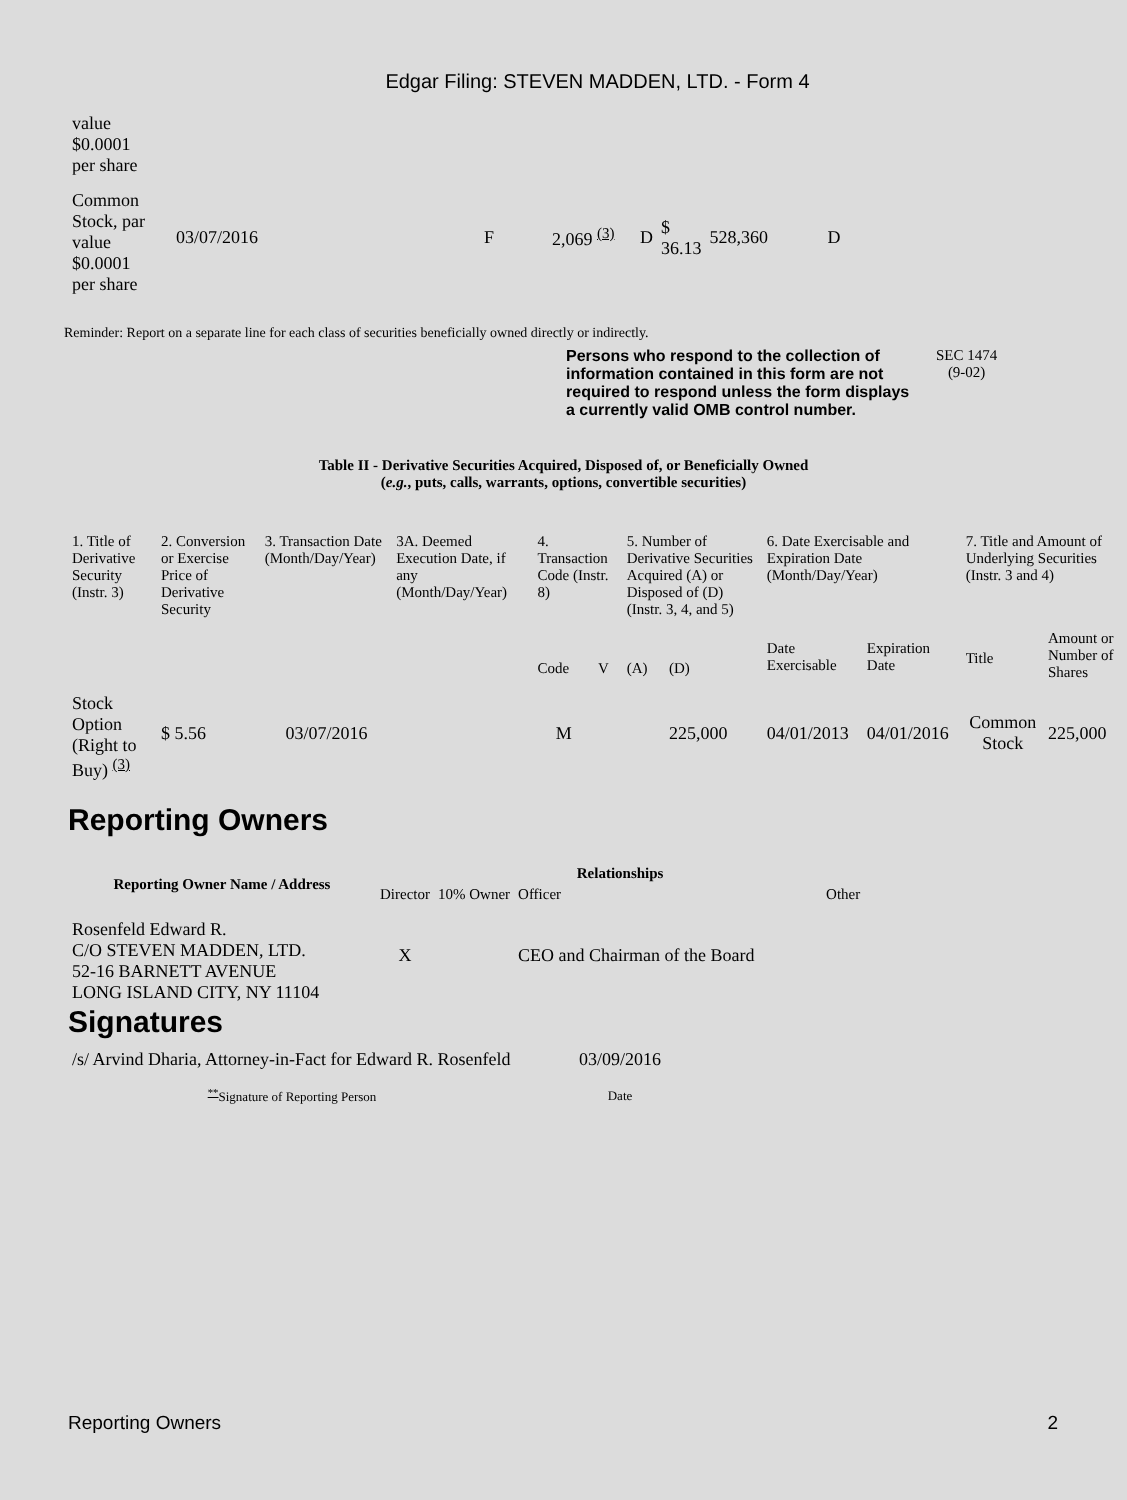Edgar Filing: STEVEN MADDEN, LTD. - Form 4
| value $0.0001 per share | | | | | | | |
| Common Stock, par value $0.0001 per share | 03/07/2016 | F | 2,069 <sup>(3)</sup> | D | $ 36.13 | 528,360 | D |
Reminder: Report on a separate line for each class of securities beneficially owned directly or indirectly.
Persons who respond to the collection of information contained in this form are not required to respond unless the form displays a currently valid OMB control number.
SEC 1474
(9-02)
Table II - Derivative Securities Acquired, Disposed of, or Beneficially Owned
(e.g., puts, calls, warrants, options, convertible securities)
| 1. Title of Derivative Security (Instr. 3) | 2. Conversion or Exercise Price of Derivative Security | 3. Transaction Date (Month/Day/Year) | 3A. Deemed Execution Date, if any (Month/Day/Year) | 4. Transaction Code (Instr. 8) | | 5. Number of Derivative Securities Acquired (A) or Disposed of (D) (Instr. 3, 4, and 5) | | 6. Date Exercisable and Expiration Date (Month/Day/Year) | | 7. Title and Amount of Underlying Securities (Instr. 3 and 4) | |
| --- | --- | --- | --- | --- | --- | --- | --- | --- | --- | --- | --- |
| | | | | Code | V | (A) | (D) | Date Exercisable | Expiration Date | Title | Amount or Number of Shares |
| Stock Option (Right to Buy) <sup>(3)</sup> | $ 5.56 | 03/07/2016 | | M | | | 225,000 | 04/01/2013 | 04/01/2016 | Common Stock | 225,000 |
Reporting Owners
| Reporting Owner Name / Address | Relationships | | | |
| --- | --- | --- | --- | --- |
| | Director | 10% Owner | Officer | Other |
| Rosenfeld Edward R. C/O STEVEN MADDEN, LTD. 52-16 BARNETT AVENUE LONG ISLAND CITY, NY 11104 | X | | CEO and Chairman of the Board | |
Signatures
| /s/ Arvind Dharia, Attorney-in-Fact for Edward R. Rosenfeld | 03/09/2016 |
| <sup>**</sup> Signature of Reporting Person | Date |
Reporting Owners 2